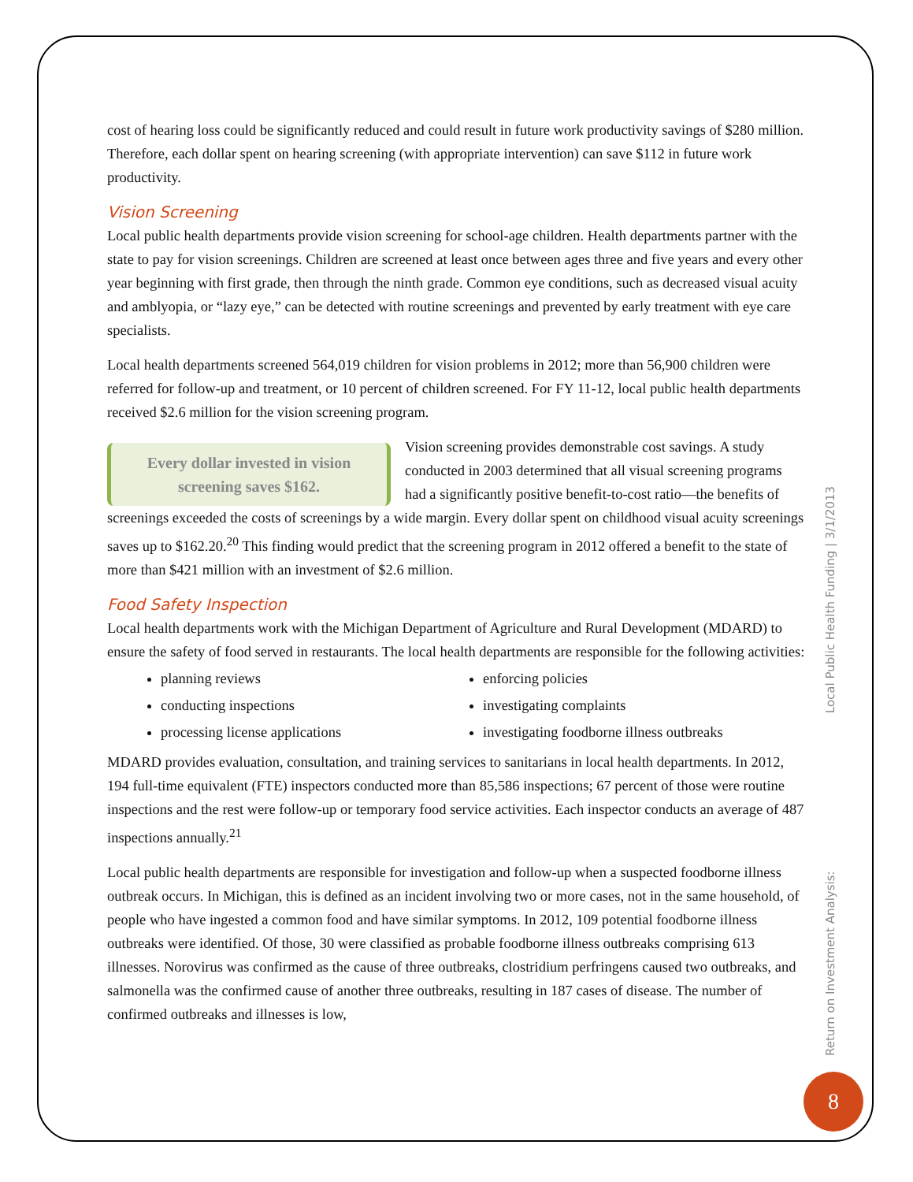cost of hearing loss could be significantly reduced and could result in future work productivity savings of $280 million. Therefore, each dollar spent on hearing screening (with appropriate intervention) can save $112 in future work productivity.
Vision Screening
Local public health departments provide vision screening for school-age children. Health departments partner with the state to pay for vision screenings. Children are screened at least once between ages three and five years and every other year beginning with first grade, then through the ninth grade. Common eye conditions, such as decreased visual acuity and amblyopia, or “lazy eye,” can be detected with routine screenings and prevented by early treatment with eye care specialists.
Local health departments screened 564,019 children for vision problems in 2012; more than 56,900 children were referred for follow-up and treatment, or 10 percent of children screened. For FY 11-12, local public health departments received $2.6 million for the vision screening program.
Every dollar invested in vision screening saves $162.
Vision screening provides demonstrable cost savings. A study conducted in 2003 determined that all visual screening programs had a significantly positive benefit-to-cost ratio—the benefits of screenings exceeded the costs of screenings by a wide margin. Every dollar spent on childhood visual acuity screenings saves up to $162.20.<sup>20</sup> This finding would predict that the screening program in 2012 offered a benefit to the state of more than $421 million with an investment of $2.6 million.
Food Safety Inspection
Local health departments work with the Michigan Department of Agriculture and Rural Development (MDARD) to ensure the safety of food served in restaurants. The local health departments are responsible for the following activities:
planning reviews
enforcing policies
conducting inspections
investigating complaints
processing license applications
investigating foodborne illness outbreaks
MDARD provides evaluation, consultation, and training services to sanitarians in local health departments. In 2012, 194 full-time equivalent (FTE) inspectors conducted more than 85,586 inspections; 67 percent of those were routine inspections and the rest were follow-up or temporary food service activities. Each inspector conducts an average of 487 inspections annually.<sup>21</sup>
Local public health departments are responsible for investigation and follow-up when a suspected foodborne illness outbreak occurs. In Michigan, this is defined as an incident involving two or more cases, not in the same household, of people who have ingested a common food and have similar symptoms. In 2012, 109 potential foodborne illness outbreaks were identified. Of those, 30 were classified as probable foodborne illness outbreaks comprising 613 illnesses. Norovirus was confirmed as the cause of three outbreaks, clostridium perfringens caused two outbreaks, and salmonella was the confirmed cause of another three outbreaks, resulting in 187 cases of disease. The number of confirmed outbreaks and illnesses is low,
Return on Investment Analysis: Local Public Health Funding | 3/1/2013
8